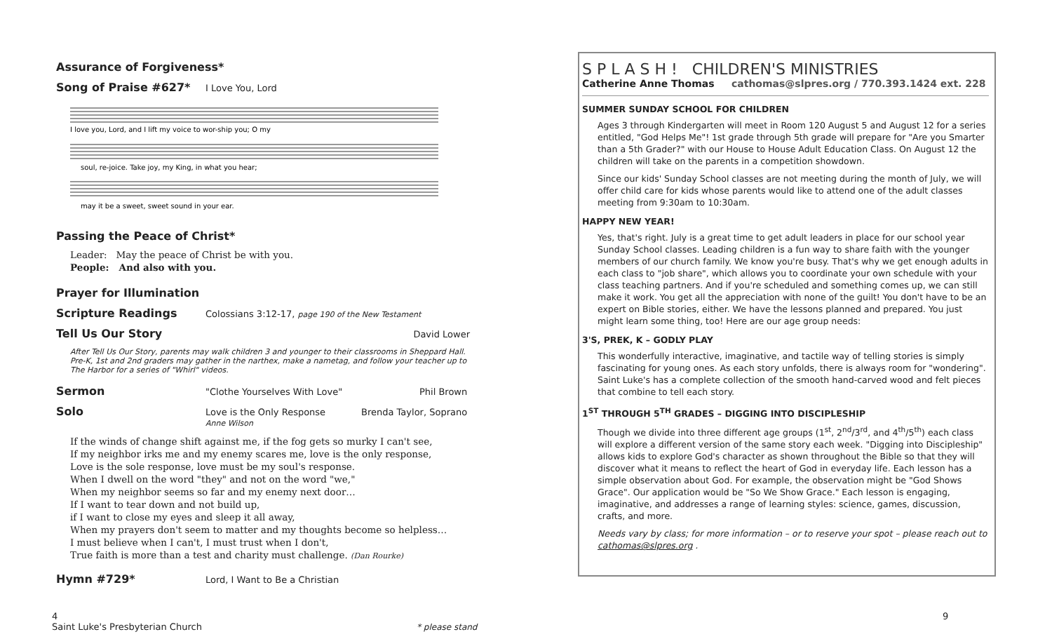Assurance of Forgiveness*
Song of Praise #627* I Love You, Lord
I love you, Lord, and I lift my voice to wor-ship you; O my
soul, re-joice. Take joy, my King, in what you hear;
may it be a sweet, sweet sound in your ear.
Passing the Peace of Christ*
Leader: May the peace of Christ be with you.
People: And also with you.
Prayer for Illumination
Scripture Readings Colossians 3:12-17, page 190 of the New Testament
Tell Us Our Story David Lower
After Tell Us Our Story, parents may walk children 3 and younger to their classrooms in Sheppard Hall. Pre-K, 1st and 2nd graders may gather in the narthex, make a nametag, and follow your teacher up to The Harbor for a series of "Whirl" videos.
Sermon "Clothe Yourselves With Love" Phil Brown
Solo Love is the Only Response
Anne Wilson Brenda Taylor, Soprano
If the winds of change shift against me, if the fog gets so murky I can't see,
If my neighbor irks me and my enemy scares me, love is the only response,
Love is the sole response, love must be my soul's response.
When I dwell on the word "they" and not on the word "we,"
When my neighbor seems so far and my enemy next door…
If I want to tear down and not build up,
if I want to close my eyes and sleep it all away,
When my prayers don't seem to matter and my thoughts become so helpless…
I must believe when I can't, I must trust when I don't,
True faith is more than a test and charity must challenge. (Dan Rourke)
Hymn #729* Lord, I Want to Be a Christian
S P L A S H ! CHILDREN'S MINISTRIES
Catherine Anne Thomas cathomas@slpres.org / 770.393.1424 ext. 228
SUMMER SUNDAY SCHOOL FOR CHILDREN
Ages 3 through Kindergarten will meet in Room 120 August 5 and August 12 for a series entitled, "God Helps Me"! 1st grade through 5th grade will prepare for "Are you Smarter than a 5th Grader?" with our House to House Adult Education Class. On August 12 the children will take on the parents in a competition showdown.
Since our kids' Sunday School classes are not meeting during the month of July, we will offer child care for kids whose parents would like to attend one of the adult classes meeting from 9:30am to 10:30am.
HAPPY NEW YEAR!
Yes, that's right. July is a great time to get adult leaders in place for our school year Sunday School classes. Leading children is a fun way to share faith with the younger members of our church family. We know you're busy. That's why we get enough adults in each class to "job share", which allows you to coordinate your own schedule with your class teaching partners. And if you're scheduled and something comes up, we can still make it work. You get all the appreciation with none of the guilt! You don't have to be an expert on Bible stories, either. We have the lessons planned and prepared. You just might learn some thing, too! Here are our age group needs:
3'S, PREK, K – GODLY PLAY
This wonderfully interactive, imaginative, and tactile way of telling stories is simply fascinating for young ones. As each story unfolds, there is always room for "wondering". Saint Luke's has a complete collection of the smooth hand-carved wood and felt pieces that combine to tell each story.
1<sup>ST</sup> THROUGH 5<sup>TH</sup> GRADES – DIGGING INTO DISCIPLESHIP
Though we divide into three different age groups (1<sup>st</sup>, 2<sup>nd</sup>/3<sup>rd</sup>, and 4<sup>th</sup>/5<sup>th</sup>) each class will explore a different version of the same story each week. "Digging into Discipleship" allows kids to explore God's character as shown throughout the Bible so that they will discover what it means to reflect the heart of God in everyday life. Each lesson has a simple observation about God. For example, the observation might be "God Shows Grace". Our application would be "So We Show Grace." Each lesson is engaging, imaginative, and addresses a range of learning styles: science, games, discussion, crafts, and more.
Needs vary by class; for more information – or to reserve your spot – please reach out to cathomas@slpres.org .
4
Saint Luke's Presbyterian Church
* please stand
9